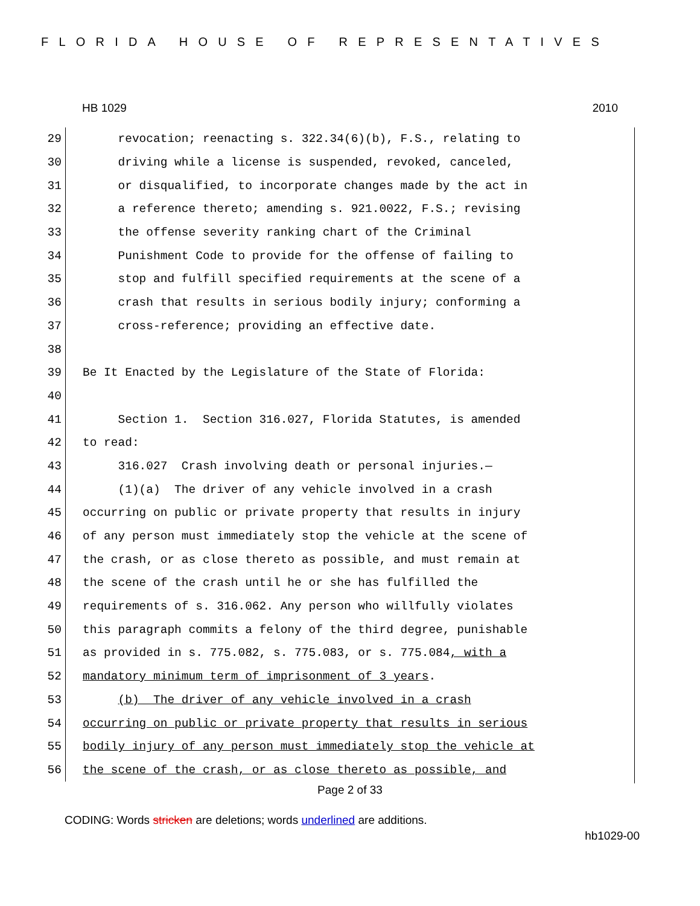FLORIDA HOUSE OF REPRESENTATIVES
HB 1029 2010
29 revocation; reenacting s. 322.34(6)(b), F.S., relating to
30 driving while a license is suspended, revoked, canceled,
31 or disqualified, to incorporate changes made by the act in
32 a reference thereto; amending s. 921.0022, F.S.; revising
33 the offense severity ranking chart of the Criminal
34 Punishment Code to provide for the offense of failing to
35 stop and fulfill specified requirements at the scene of a
36 crash that results in serious bodily injury; conforming a
37 cross-reference; providing an effective date.
38
39 Be It Enacted by the Legislature of the State of Florida:
40
41 Section 1. Section 316.027, Florida Statutes, is amended
42 to read:
43 316.027 Crash involving death or personal injuries.—
44 (1)(a) The driver of any vehicle involved in a crash
45 occurring on public or private property that results in injury
46 of any person must immediately stop the vehicle at the scene of
47 the crash, or as close thereto as possible, and must remain at
48 the scene of the crash until he or she has fulfilled the
49 requirements of s. 316.062. Any person who willfully violates
50 this paragraph commits a felony of the third degree, punishable
51 as provided in s. 775.082, s. 775.083, or s. 775.084, with a
52 mandatory minimum term of imprisonment of 3 years.
53 (b) The driver of any vehicle involved in a crash
54 occurring on public or private property that results in serious
55 bodily injury of any person must immediately stop the vehicle at
56 the scene of the crash, or as close thereto as possible, and
Page 2 of 33
CODING: Words stricken are deletions; words underlined are additions.
hb1029-00